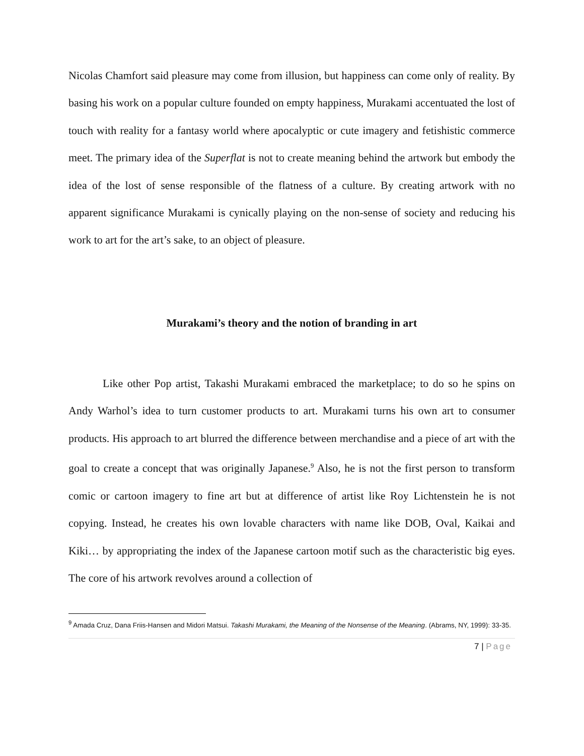Nicolas Chamfort said pleasure may come from illusion, but happiness can come only of reality. By basing his work on a popular culture founded on empty happiness, Murakami accentuated the lost of touch with reality for a fantasy world where apocalyptic or cute imagery and fetishistic commerce meet. The primary idea of the Superflat is not to create meaning behind the artwork but embody the idea of the lost of sense responsible of the flatness of a culture. By creating artwork with no apparent significance Murakami is cynically playing on the non-sense of society and reducing his work to art for the art’s sake, to an object of pleasure.
Murakami’s theory and the notion of branding in art
Like other Pop artist, Takashi Murakami embraced the marketplace; to do so he spins on Andy Warhol’s idea to turn customer products to art. Murakami turns his own art to consumer products. His approach to art blurred the difference between merchandise and a piece of art with the goal to create a concept that was originally Japanese.<sup>9</sup> Also, he is not the first person to transform comic or cartoon imagery to fine art but at difference of artist like Roy Lichtenstein he is not copying. Instead, he creates his own lovable characters with name like DOB, Oval, Kaikai and Kiki… by appropriating the index of the Japanese cartoon motif such as the characteristic big eyes. The core of his artwork revolves around a collection of
<sup>9</sup> Amada Cruz, Dana Friis-Hansen and Midori Matsui. Takashi Murakami, the Meaning of the Nonsense of the Meaning. (Abrams, NY, 1999): 33-35.
7 | Page